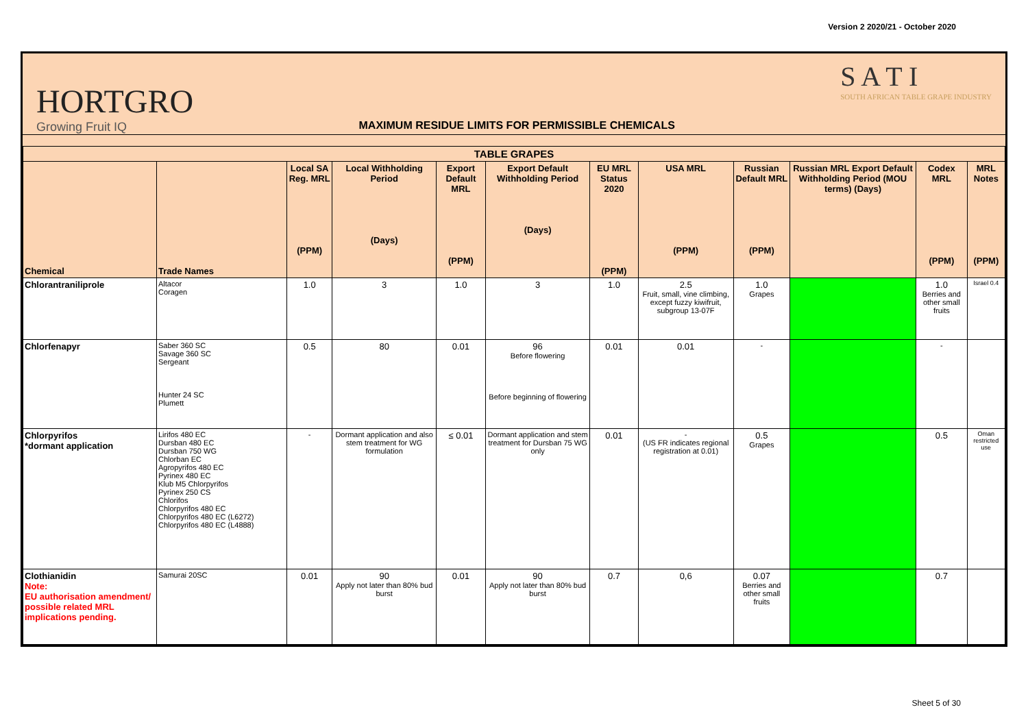Version 2 2020/21 - October 2020
HORTGRO
Growing Fruit IQ
MAXIMUM RESIDUE LIMITS FOR PERMISSIBLE CHEMICALS
S A T I
SOUTH AFRICAN TABLE GRAPE INDUSTRY
| TABLE GRAPES | | | | | | | | | | | |
| --- | --- | --- | --- | --- | --- | --- | --- | --- | --- | --- | --- |
| Chemical | Trade Names | Local SA Reg. MRL (PPM) | Local Withholding Period (Days) | Export Default MRL (PPM) | Export Default Withholding Period (Days) | EU MRL Status 2020 (PPM) | USA MRL (PPM) | Russian Default MRL (PPM) | Russian MRL Export Default Withholding Period (MOU terms) (Days) | Codex MRL (PPM) | MRL Notes (PPM) |
| Chlorantraniliprole | Altacor Coragen | 1.0 | 3 | 1.0 | 3 | 1.0 | 2.5 Fruit, small, vine climbing, except fuzzy kiwifruit, subgroup 13-07F | 1.0 Grapes | | 1.0 Berries and other small fruits | Israel 0.4 |
| Chlorfenapyr | Saber 360 SC Savage 360 SC Sergeant Hunter 24 SC Plumett | 0.5 | 80 | 0.01 | 96 Before flowering Before beginning of flowering | 0.01 | 0.01 | - | | - | |
| Chlorpyrifos *dormant application | Lirifos 480 EC Dursban 480 EC Dursban 750 WG Chlorban EC Agropyrifos 480 EC Pyrinex 480 EC Klub M5 Chlorpyrifos Pyrinex 250 CS Chlorifos Chlorpyrifos 480 EC Chlorpyrifos 480 EC (L6272) Chlorpyrifos 480 EC (L4888) | - | Dormant application and also stem treatment for WG formulation | ≤ 0.01 | Dormant application and stem treatment for Dursban 75 WG only | 0.01 | - (US FR indicates regional registration at 0.01) | 0.5 Grapes | | 0.5 | Oman restricted use |
| Clothianidin Note: EU authorisation amendment/ possible related MRL implications pending. | Samurai 20SC | 0.01 | 90 Apply not later than 80% bud burst | 0.01 | 90 Apply not later than 80% bud burst | 0.7 | 0,6 | 0.07 Berries and other small fruits | | 0.7 | |
Sheet 5 of 30